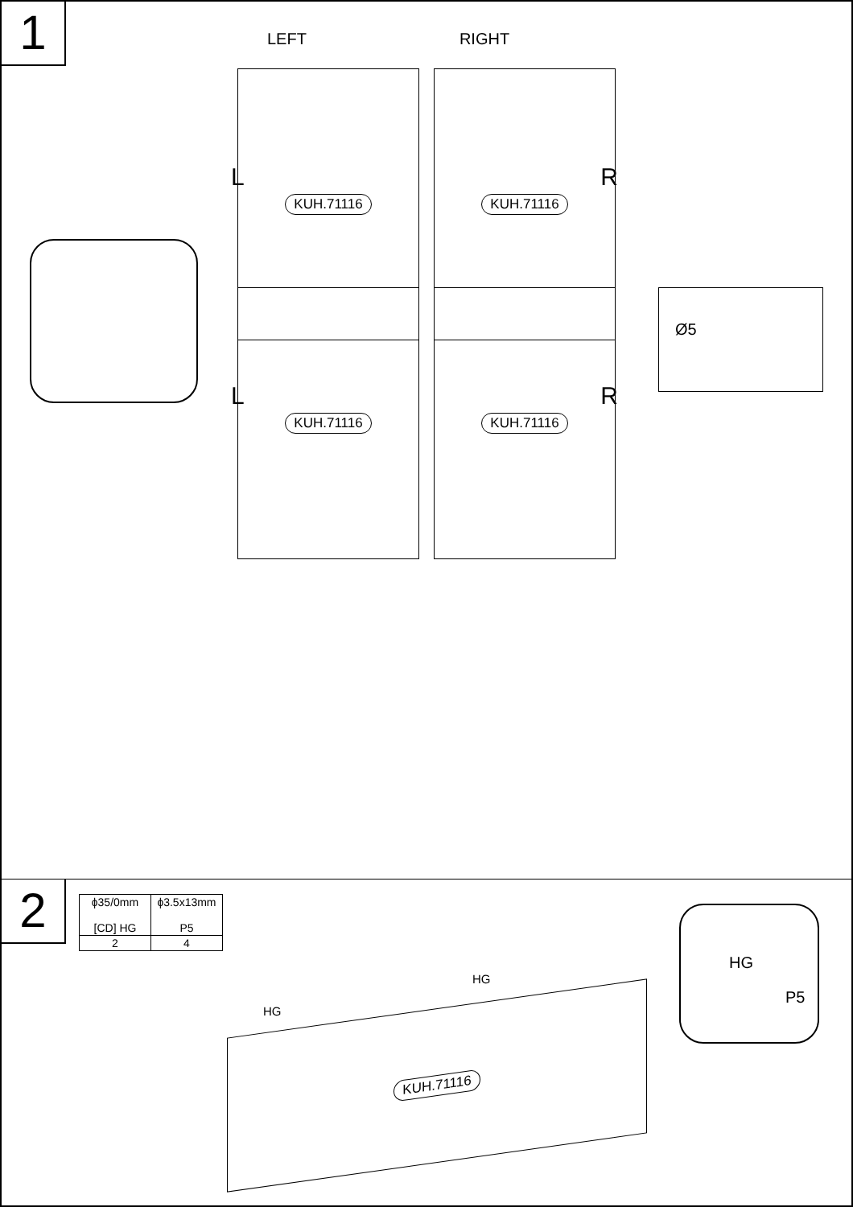1
LEFT RIGHT
KUH.71116 KUH.71116
L R
Ø5
KUH.71116 KUH.71116
L R
2
| ɸ35/0mm [CD] HG | ɸ3.5x13mm P5 |
| 2 | 4 |
HG
HG
KUH.71116
HG
P5